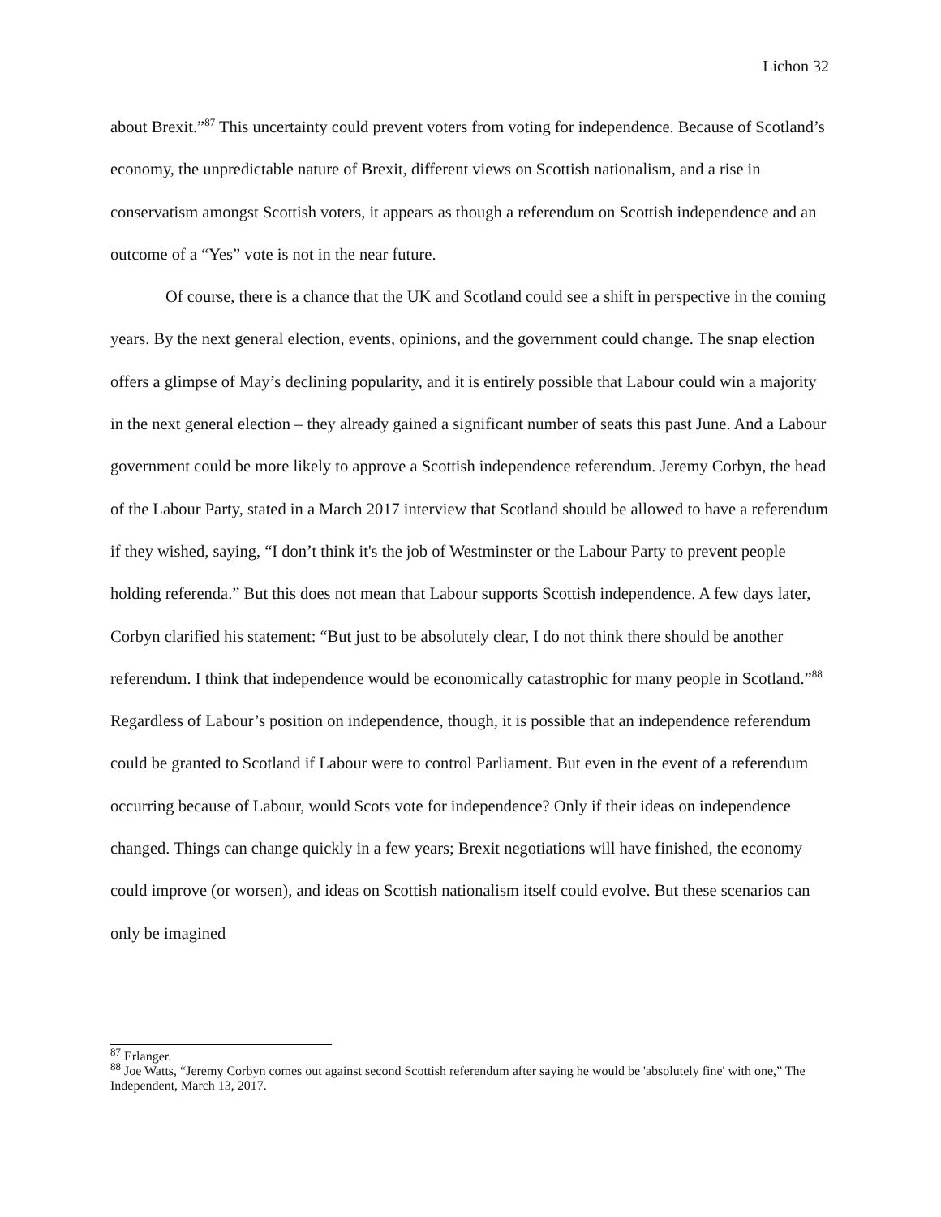Lichon 32
about Brexit.”<sup>87</sup> This uncertainty could prevent voters from voting for independence. Because of Scotland’s economy, the unpredictable nature of Brexit, different views on Scottish nationalism, and a rise in conservatism amongst Scottish voters, it appears as though a referendum on Scottish independence and an outcome of a “Yes” vote is not in the near future.
Of course, there is a chance that the UK and Scotland could see a shift in perspective in the coming years. By the next general election, events, opinions, and the government could change. The snap election offers a glimpse of May’s declining popularity, and it is entirely possible that Labour could win a majority in the next general election – they already gained a significant number of seats this past June. And a Labour government could be more likely to approve a Scottish independence referendum. Jeremy Corbyn, the head of the Labour Party, stated in a March 2017 interview that Scotland should be allowed to have a referendum if they wished, saying, “I don’t think it's the job of Westminster or the Labour Party to prevent people holding referenda.” But this does not mean that Labour supports Scottish independence. A few days later, Corbyn clarified his statement: “But just to be absolutely clear, I do not think there should be another referendum. I think that independence would be economically catastrophic for many people in Scotland.”<sup>88</sup> Regardless of Labour’s position on independence, though, it is possible that an independence referendum could be granted to Scotland if Labour were to control Parliament. But even in the event of a referendum occurring because of Labour, would Scots vote for independence? Only if their ideas on independence changed. Things can change quickly in a few years; Brexit negotiations will have finished, the economy could improve (or worsen), and ideas on Scottish nationalism itself could evolve. But these scenarios can only be imagined
<sup>87</sup> Erlanger.
<sup>88</sup> Joe Watts, “Jeremy Corbyn comes out against second Scottish referendum after saying he would be 'absolutely fine' with one,” The Independent, March 13, 2017.